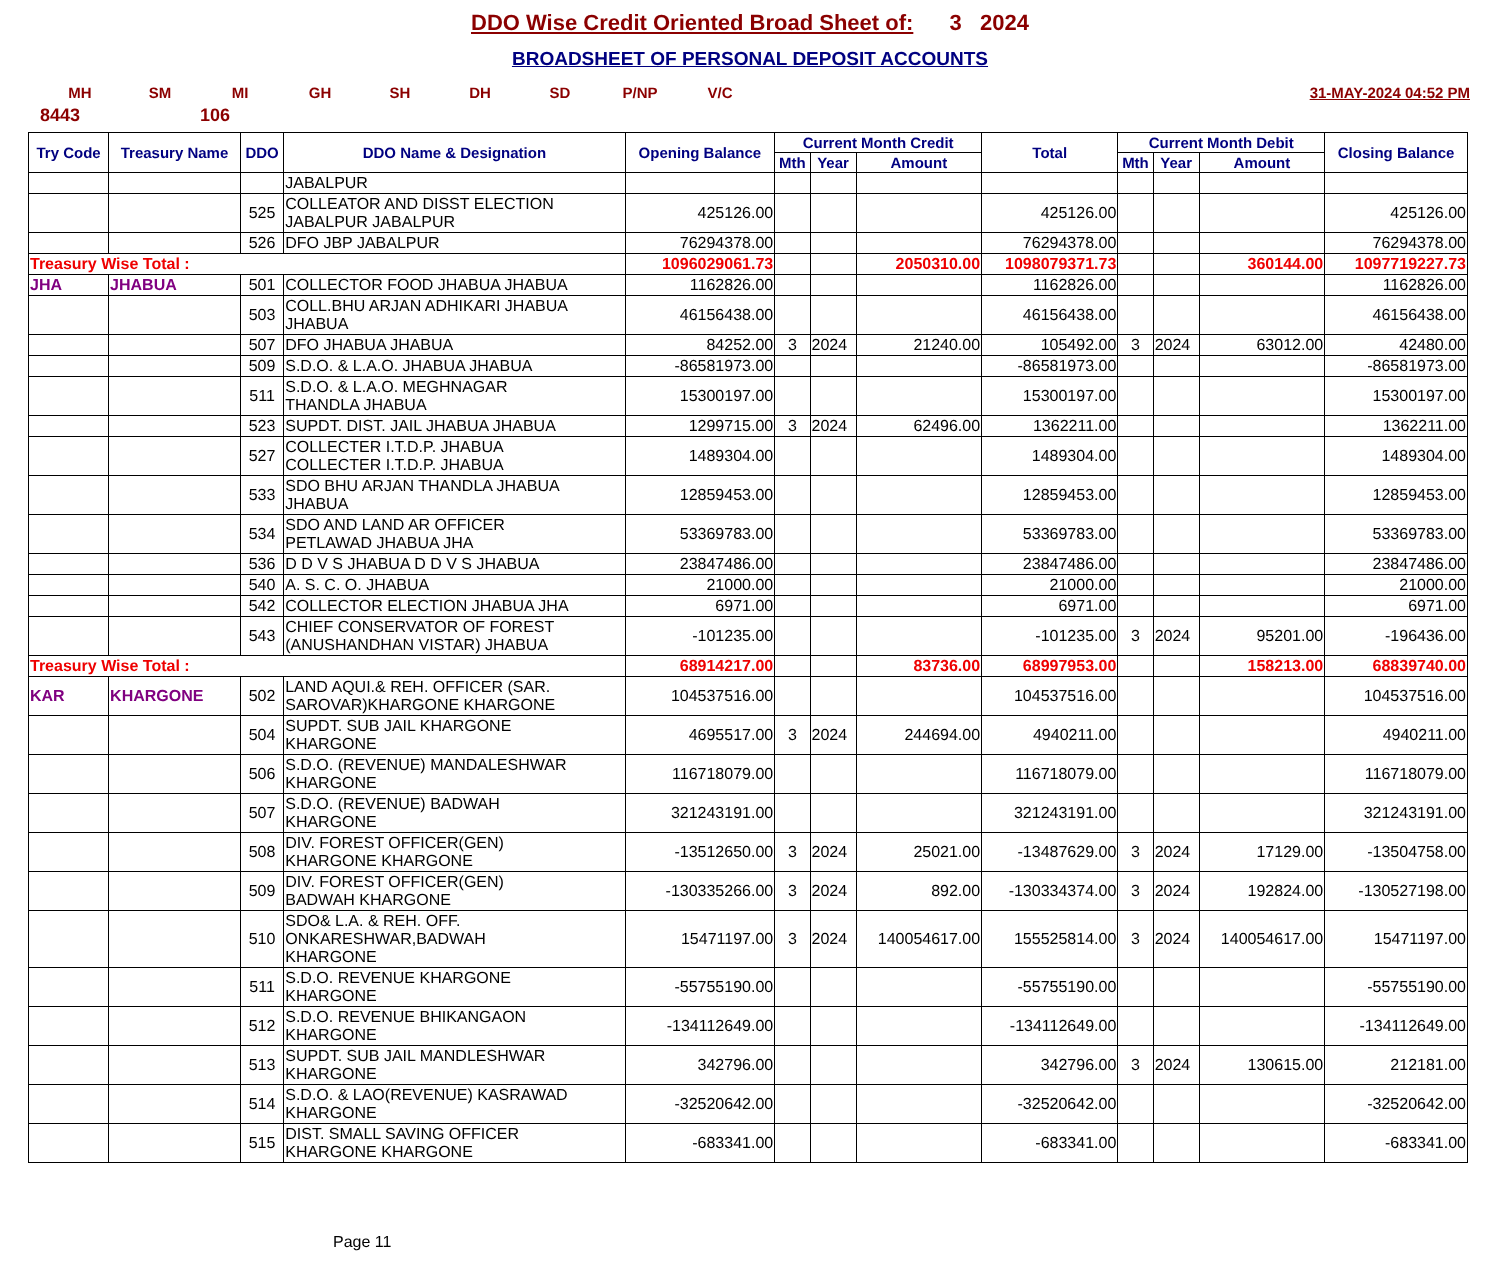DDO Wise Credit Oriented Broad Sheet of: 3 2024
BROADSHEET OF PERSONAL DEPOSIT ACCOUNTS
MH SM MI GH SH DH SD P/NP V/C 31-MAY-2024 04:52 PM
8443 106
| Try Code | Treasury Name | DDO | DDO Name & Designation | Opening Balance | Current Month Credit | | | Total | Current Month Debit | | | Closing Balance |
| --- | --- | --- | --- | --- | --- | --- | --- | --- | --- | --- | --- | --- |
| | | | | | Mth | Year | Amount | | Mth | Year | Amount | |
| | | | JABALPUR | | | | | | | | | |
| | | 525 | COLLEATOR AND DISST ELECTION JABALPUR JABALPUR | 425126.00 | | | | 425126.00 | | | | 425126.00 |
| | | 526 | DFO JBP JABALPUR | 76294378.00 | | | | 76294378.00 | | | | 76294378.00 |
| Treasury Wise Total : | | | | 1096029061.73 | | | 2050310.00 | 1098079371.73 | | | 360144.00 | 1097719227.73 |
| JHA | JHABUA | 501 | COLLECTOR FOOD JHABUA JHABUA | 1162826.00 | | | | 1162826.00 | | | | 1162826.00 |
| | | 503 | COLL.BHU ARJAN ADHIKARI JHABUA JHABUA | 46156438.00 | | | | 46156438.00 | | | | 46156438.00 |
| | | 507 | DFO JHABUA JHABUA | 84252.00 | 3 | 2024 | 21240.00 | 105492.00 | 3 | 2024 | 63012.00 | 42480.00 |
| | | 509 | S.D.O. & L.A.O. JHABUA JHABUA | -86581973.00 | | | | -86581973.00 | | | | -86581973.00 |
| | | 511 | S.D.O. & L.A.O. MEGHNAGAR THANDLA JHABUA | 15300197.00 | | | | 15300197.00 | | | | 15300197.00 |
| | | 523 | SUPDT. DIST. JAIL JHABUA JHABUA | 1299715.00 | 3 | 2024 | 62496.00 | 1362211.00 | | | | 1362211.00 |
| | | 527 | COLLECTER I.T.D.P. JHABUA COLLECTER I.T.D.P. JHABUA | 1489304.00 | | | | 1489304.00 | | | | 1489304.00 |
| | | 533 | SDO BHU ARJAN THANDLA JHABUA JHABUA | 12859453.00 | | | | 12859453.00 | | | | 12859453.00 |
| | | 534 | SDO AND LAND AR OFFICER PETLAWAD JHABUA JHA | 53369783.00 | | | | 53369783.00 | | | | 53369783.00 |
| | | 536 | D D V S JHABUA D D V S JHABUA | 23847486.00 | | | | 23847486.00 | | | | 23847486.00 |
| | | 540 | A. S. C. O. JHABUA | 21000.00 | | | | 21000.00 | | | | 21000.00 |
| | | 542 | COLLECTOR ELECTION JHABUA JHA | 6971.00 | | | | 6971.00 | | | | 6971.00 |
| | | 543 | CHIEF CONSERVATOR OF FOREST (ANUSHANDHAN VISTAR) JHABUA | -101235.00 | | | | -101235.00 | 3 | 2024 | 95201.00 | -196436.00 |
| Treasury Wise Total : | | | | 68914217.00 | | | 83736.00 | 68997953.00 | | | 158213.00 | 68839740.00 |
| KAR | KHARGONE | 502 | LAND AQUI.& REH. OFFICER (SAR. SAROVAR)KHARGONE KHARGONE | 104537516.00 | | | | 104537516.00 | | | | 104537516.00 |
| | | 504 | SUPDT. SUB JAIL KHARGONE KHARGONE | 4695517.00 | 3 | 2024 | 244694.00 | 4940211.00 | | | | 4940211.00 |
| | | 506 | S.D.O. (REVENUE) MANDALESHWAR KHARGONE | 116718079.00 | | | | 116718079.00 | | | | 116718079.00 |
| | | 507 | S.D.O. (REVENUE) BADWAH KHARGONE | 321243191.00 | | | | 321243191.00 | | | | 321243191.00 |
| | | 508 | DIV. FOREST OFFICER(GEN) KHARGONE KHARGONE | -13512650.00 | 3 | 2024 | 25021.00 | -13487629.00 | 3 | 2024 | 17129.00 | -13504758.00 |
| | | 509 | DIV. FOREST OFFICER(GEN) BADWAH KHARGONE | -130335266.00 | 3 | 2024 | 892.00 | -130334374.00 | 3 | 2024 | 192824.00 | -130527198.00 |
| | | 510 | SDO& L.A. & REH. OFF. ONKARESHWAR,BADWAH KHARGONE | 15471197.00 | 3 | 2024 | 140054617.00 | 155525814.00 | 3 | 2024 | 140054617.00 | 15471197.00 |
| | | 511 | S.D.O. REVENUE KHARGONE KHARGONE | -55755190.00 | | | | -55755190.00 | | | | -55755190.00 |
| | | 512 | S.D.O. REVENUE BHIKANGAON KHARGONE | -134112649.00 | | | | -134112649.00 | | | | -134112649.00 |
| | | 513 | SUPDT. SUB JAIL MANDLESHWAR KHARGONE | 342796.00 | | | | 342796.00 | 3 | 2024 | 130615.00 | 212181.00 |
| | | 514 | S.D.O. & LAO(REVENUE) KASRAWAD KHARGONE | -32520642.00 | | | | -32520642.00 | | | | -32520642.00 |
| | | 515 | DIST. SMALL SAVING OFFICER KHARGONE KHARGONE | -683341.00 | | | | -683341.00 | | | | -683341.00 |
Page 11